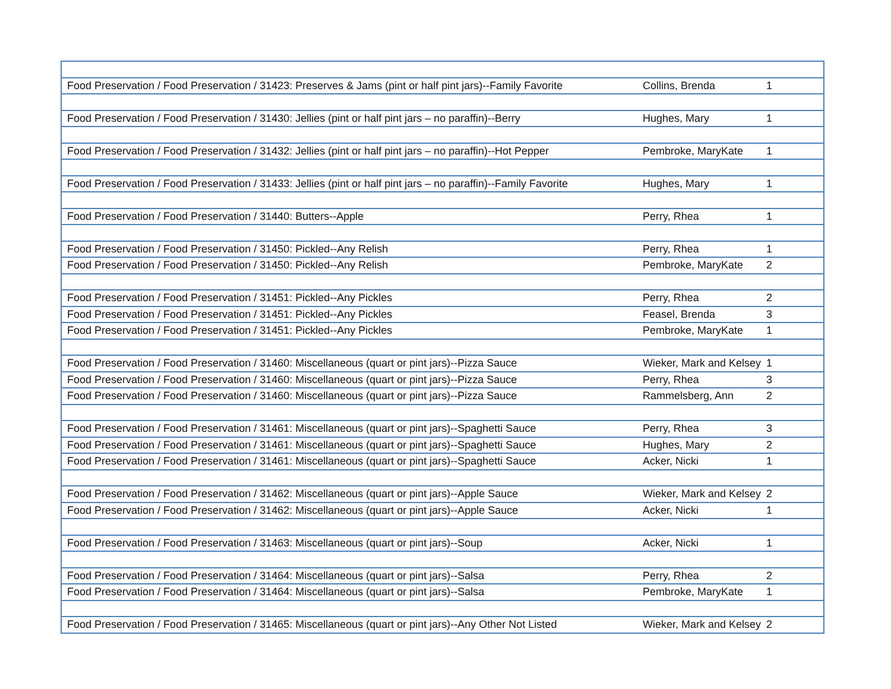| Food Preservation / Food Preservation / 31423: Preserves & Jams (pint or half pint jars)--Family Favorite | Collins, Brenda | 1 |
| Food Preservation / Food Preservation / 31430: Jellies (pint or half pint jars – no paraffin)--Berry | Hughes, Mary | 1 |
| Food Preservation / Food Preservation / 31432: Jellies (pint or half pint jars – no paraffin)--Hot Pepper | Pembroke, MaryKate | 1 |
| Food Preservation / Food Preservation / 31433: Jellies (pint or half pint jars – no paraffin)--Family Favorite | Hughes, Mary | 1 |
| Food Preservation / Food Preservation / 31440: Butters--Apple | Perry, Rhea | 1 |
| Food Preservation / Food Preservation / 31450: Pickled--Any Relish | Perry, Rhea | 1 |
| Food Preservation / Food Preservation / 31450: Pickled--Any Relish | Pembroke, MaryKate | 2 |
| Food Preservation / Food Preservation / 31451: Pickled--Any Pickles | Perry, Rhea | 2 |
| Food Preservation / Food Preservation / 31451: Pickled--Any Pickles | Feasel, Brenda | 3 |
| Food Preservation / Food Preservation / 31451: Pickled--Any Pickles | Pembroke, MaryKate | 1 |
| Food Preservation / Food Preservation / 31460: Miscellaneous (quart or pint jars)--Pizza Sauce | Wieker, Mark and Kelsey | 1 |
| Food Preservation / Food Preservation / 31460: Miscellaneous (quart or pint jars)--Pizza Sauce | Perry, Rhea | 3 |
| Food Preservation / Food Preservation / 31460: Miscellaneous (quart or pint jars)--Pizza Sauce | Rammelsberg, Ann | 2 |
| Food Preservation / Food Preservation / 31461: Miscellaneous (quart or pint jars)--Spaghetti Sauce | Perry, Rhea | 3 |
| Food Preservation / Food Preservation / 31461: Miscellaneous (quart or pint jars)--Spaghetti Sauce | Hughes, Mary | 2 |
| Food Preservation / Food Preservation / 31461: Miscellaneous (quart or pint jars)--Spaghetti Sauce | Acker, Nicki | 1 |
| Food Preservation / Food Preservation / 31462: Miscellaneous (quart or pint jars)--Apple Sauce | Wieker, Mark and Kelsey | 2 |
| Food Preservation / Food Preservation / 31462: Miscellaneous (quart or pint jars)--Apple Sauce | Acker, Nicki | 1 |
| Food Preservation / Food Preservation / 31463: Miscellaneous (quart or pint jars)--Soup | Acker, Nicki | 1 |
| Food Preservation / Food Preservation / 31464: Miscellaneous (quart or pint jars)--Salsa | Perry, Rhea | 2 |
| Food Preservation / Food Preservation / 31464: Miscellaneous (quart or pint jars)--Salsa | Pembroke, MaryKate | 1 |
| Food Preservation / Food Preservation / 31465: Miscellaneous (quart or pint jars)--Any Other Not Listed | Wieker, Mark and Kelsey | 2 |